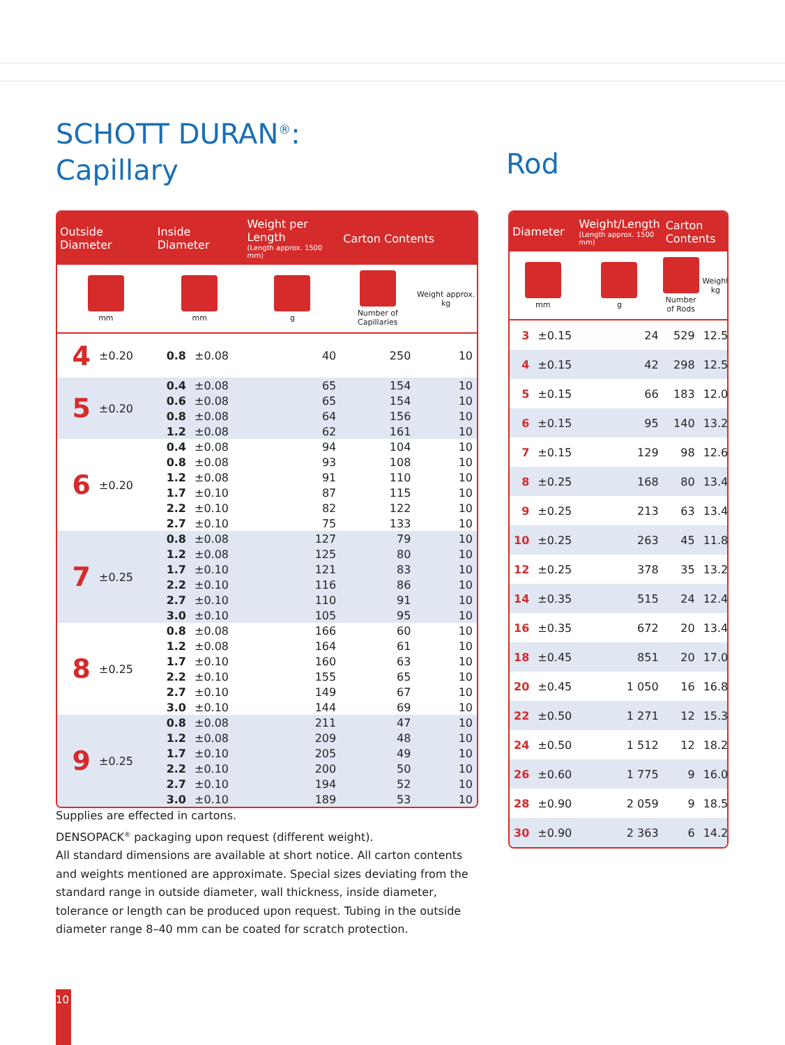SCHOTT DURAN<sup>®</sup>:
Capillary
Rod
| Outside Diameter | | Inside Diameter | | Weight per Length (Length approx. 1500 mm) | Carton Contents | |
| --- | --- | --- | --- | --- | --- | --- |
| mm | | mm | | g | Number of Capillaries | Weight approx. kg |
| 4 | ±0.20 | 0.8 | ±0.08 | 40 | 250 | 10 |
| 5 | ±0.20 | 0.4 | ±0.08 | 65 | 154 | 10 |
| | | 0.6 | ±0.08 | 65 | 154 | 10 |
| | | 0.8 | ±0.08 | 64 | 156 | 10 |
| | | 1.2 | ±0.08 | 62 | 161 | 10 |
| 6 | ±0.20 | 0.4 | ±0.08 | 94 | 104 | 10 |
| | | 0.8 | ±0.08 | 93 | 108 | 10 |
| | | 1.2 | ±0.08 | 91 | 110 | 10 |
| | | 1.7 | ±0.10 | 87 | 115 | 10 |
| | | 2.2 | ±0.10 | 82 | 122 | 10 |
| | | 2.7 | ±0.10 | 75 | 133 | 10 |
| 7 | ±0.25 | 0.8 | ±0.08 | 127 | 79 | 10 |
| | | 1.2 | ±0.08 | 125 | 80 | 10 |
| | | 1.7 | ±0.10 | 121 | 83 | 10 |
| | | 2.2 | ±0.10 | 116 | 86 | 10 |
| | | 2.7 | ±0.10 | 110 | 91 | 10 |
| | | 3.0 | ±0.10 | 105 | 95 | 10 |
| 8 | ±0.25 | 0.8 | ±0.08 | 166 | 60 | 10 |
| | | 1.2 | ±0.08 | 164 | 61 | 10 |
| | | 1.7 | ±0.10 | 160 | 63 | 10 |
| | | 2.2 | ±0.10 | 155 | 65 | 10 |
| | | 2.7 | ±0.10 | 149 | 67 | 10 |
| | | 3.0 | ±0.10 | 144 | 69 | 10 |
| 9 | ±0.25 | 0.8 | ±0.08 | 211 | 47 | 10 |
| | | 1.2 | ±0.08 | 209 | 48 | 10 |
| | | 1.7 | ±0.10 | 205 | 49 | 10 |
| | | 2.2 | ±0.10 | 200 | 50 | 10 |
| | | 2.7 | ±0.10 | 194 | 52 | 10 |
| | | 3.0 | ±0.10 | 189 | 53 | 10 |
| Diameter | | Weight/Length (Length approx. 1500 mm) | Carton Contents | |
| --- | --- | --- | --- | --- |
| mm | | g | Number of Rods | Weight kg |
| 3 | ±0.15 | 24 | 529 | 12.5 |
| 4 | ±0.15 | 42 | 298 | 12.5 |
| 5 | ±0.15 | 66 | 183 | 12.0 |
| 6 | ±0.15 | 95 | 140 | 13.2 |
| 7 | ±0.15 | 129 | 98 | 12.6 |
| 8 | ±0.25 | 168 | 80 | 13.4 |
| 9 | ±0.25 | 213 | 63 | 13.4 |
| 10 | ±0.25 | 263 | 45 | 11.8 |
| 12 | ±0.25 | 378 | 35 | 13.2 |
| 14 | ±0.35 | 515 | 24 | 12.4 |
| 16 | ±0.35 | 672 | 20 | 13.4 |
| 18 | ±0.45 | 851 | 20 | 17.0 |
| 20 | ±0.45 | 1 050 | 16 | 16.8 |
| 22 | ±0.50 | 1 271 | 12 | 15.3 |
| 24 | ±0.50 | 1 512 | 12 | 18.2 |
| 26 | ±0.60 | 1 775 | 9 | 16.0 |
| 28 | ±0.90 | 2 059 | 9 | 18.5 |
| 30 | ±0.90 | 2 363 | 6 | 14.2 |
Supplies are effected in cartons.
DENSOPACK<sup>®</sup> packaging upon request (different weight).
All standard dimensions are available at short notice. All carton contents and weights mentioned are approximate. Special sizes deviating from the standard range in outside diameter, wall thickness, inside diameter, tolerance or length can be produced upon request. Tubing in the outside diameter range 8–40 mm can be coated for scratch protection.
10